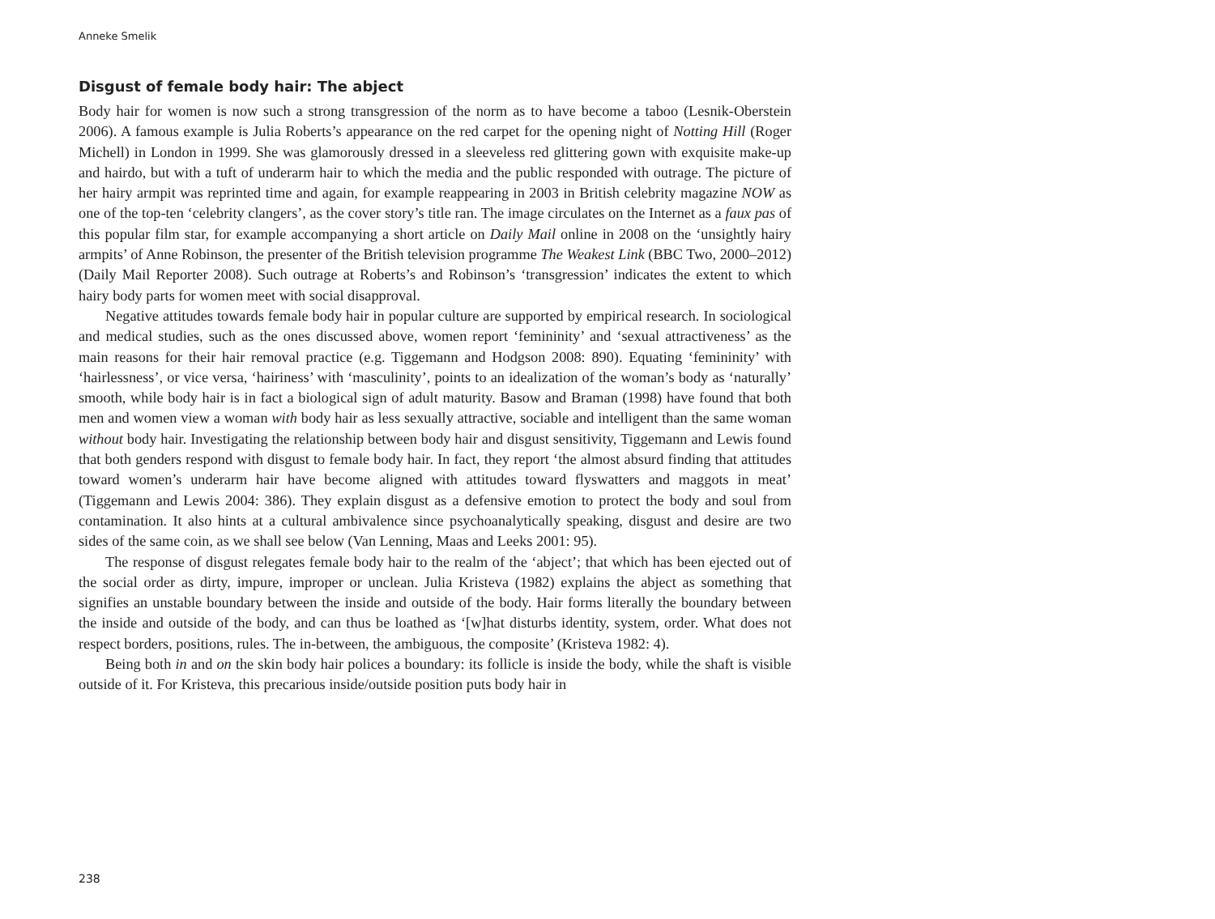Anneke Smelik
Disgust of female body hair: The abject
Body hair for women is now such a strong transgression of the norm as to have become a taboo (Lesnik-Oberstein 2006). A famous example is Julia Roberts’s appearance on the red carpet for the opening night of Notting Hill (Roger Michell) in London in 1999. She was glamorously dressed in a sleeveless red glittering gown with exquisite make-up and hairdo, but with a tuft of underarm hair to which the media and the public responded with outrage. The picture of her hairy armpit was reprinted time and again, for example reappearing in 2003 in British celebrity magazine NOW as one of the top-ten ‘celebrity clangers’, as the cover story’s title ran. The image circulates on the Internet as a faux pas of this popular film star, for example accompanying a short article on Daily Mail online in 2008 on the ‘unsightly hairy armpits’ of Anne Robinson, the presenter of the British television programme The Weakest Link (BBC Two, 2000–2012) (Daily Mail Reporter 2008). Such outrage at Roberts’s and Robinson’s ‘transgression’ indicates the extent to which hairy body parts for women meet with social disapproval.
Negative attitudes towards female body hair in popular culture are supported by empirical research. In sociological and medical studies, such as the ones discussed above, women report ‘femininity’ and ‘sexual attractiveness’ as the main reasons for their hair removal practice (e.g. Tiggemann and Hodgson 2008: 890). Equating ‘femininity’ with ‘hairlessness’, or vice versa, ‘hairiness’ with ‘masculinity’, points to an idealization of the woman’s body as ‘naturally’ smooth, while body hair is in fact a biological sign of adult maturity. Basow and Braman (1998) have found that both men and women view a woman with body hair as less sexually attractive, sociable and intelligent than the same woman without body hair. Investigating the relationship between body hair and disgust sensitivity, Tiggemann and Lewis found that both genders respond with disgust to female body hair. In fact, they report ‘the almost absurd finding that attitudes toward women’s underarm hair have become aligned with attitudes toward flyswatters and maggots in meat’ (Tiggemann and Lewis 2004: 386). They explain disgust as a defensive emotion to protect the body and soul from contamination. It also hints at a cultural ambivalence since psychoanalytically speaking, disgust and desire are two sides of the same coin, as we shall see below (Van Lenning, Maas and Leeks 2001: 95).
The response of disgust relegates female body hair to the realm of the ‘abject’; that which has been ejected out of the social order as dirty, impure, improper or unclean. Julia Kristeva (1982) explains the abject as something that signifies an unstable boundary between the inside and outside of the body. Hair forms literally the boundary between the inside and outside of the body, and can thus be loathed as ‘[w]hat disturbs identity, system, order. What does not respect borders, positions, rules. The in-between, the ambiguous, the composite’ (Kristeva 1982: 4).
Being both in and on the skin body hair polices a boundary: its follicle is inside the body, while the shaft is visible outside of it. For Kristeva, this precarious inside/outside position puts body hair in
238